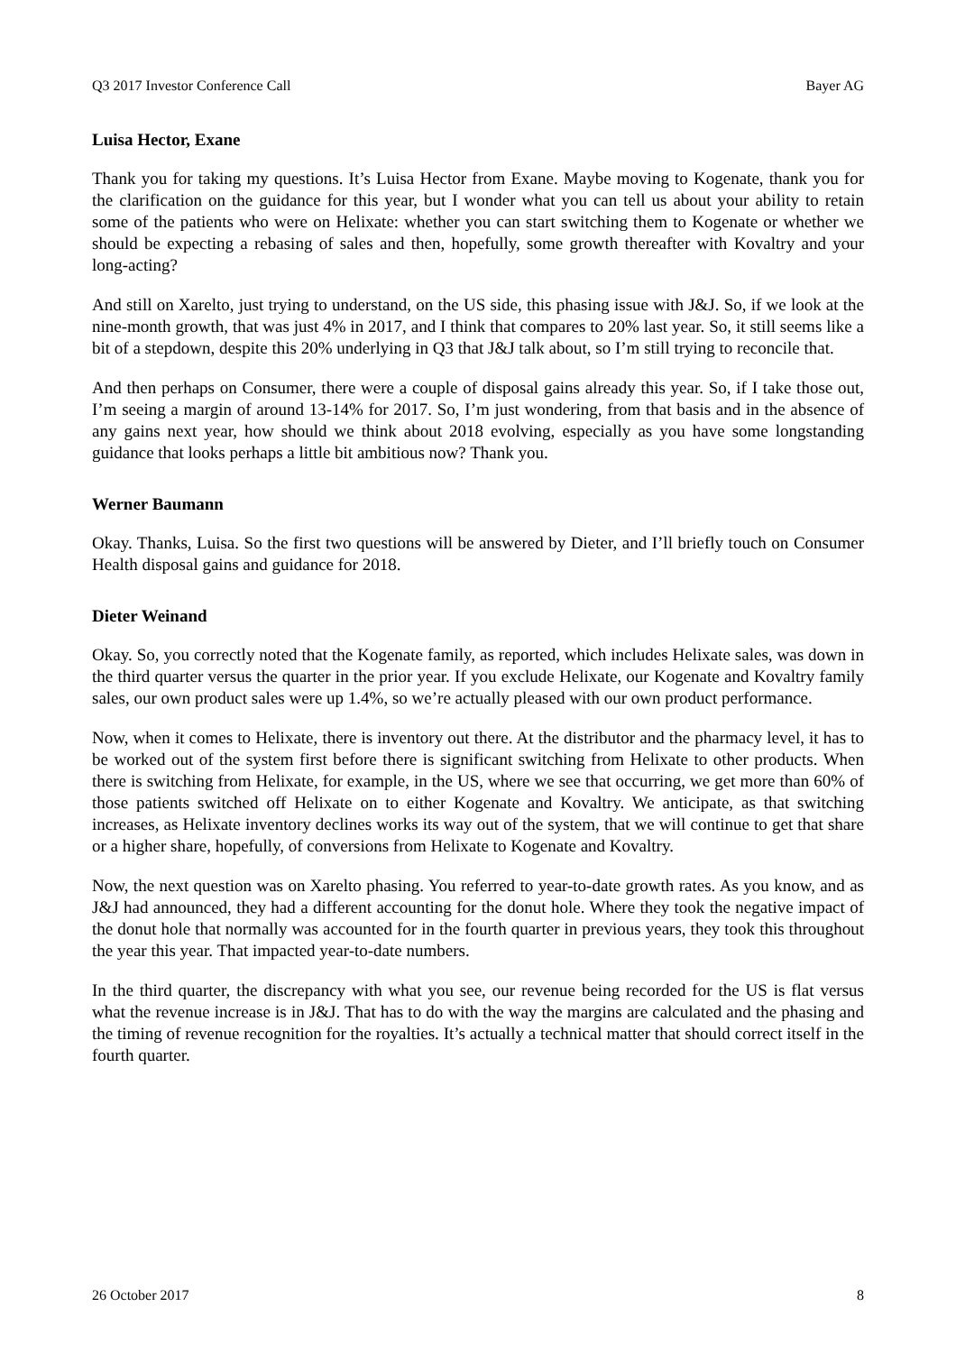Q3 2017 Investor Conference Call Bayer AG
Luisa Hector, Exane
Thank you for taking my questions. It’s Luisa Hector from Exane. Maybe moving to Kogenate, thank you for the clarification on the guidance for this year, but I wonder what you can tell us about your ability to retain some of the patients who were on Helixate: whether you can start switching them to Kogenate or whether we should be expecting a rebasing of sales and then, hopefully, some growth thereafter with Kovaltry and your long-acting?
And still on Xarelto, just trying to understand, on the US side, this phasing issue with J&J. So, if we look at the nine-month growth, that was just 4% in 2017, and I think that compares to 20% last year. So, it still seems like a bit of a stepdown, despite this 20% underlying in Q3 that J&J talk about, so I’m still trying to reconcile that.
And then perhaps on Consumer, there were a couple of disposal gains already this year. So, if I take those out, I’m seeing a margin of around 13-14% for 2017. So, I’m just wondering, from that basis and in the absence of any gains next year, how should we think about 2018 evolving, especially as you have some longstanding guidance that looks perhaps a little bit ambitious now? Thank you.
Werner Baumann
Okay. Thanks, Luisa. So the first two questions will be answered by Dieter, and I’ll briefly touch on Consumer Health disposal gains and guidance for 2018.
Dieter Weinand
Okay. So, you correctly noted that the Kogenate family, as reported, which includes Helixate sales, was down in the third quarter versus the quarter in the prior year. If you exclude Helixate, our Kogenate and Kovaltry family sales, our own product sales were up 1.4%, so we’re actually pleased with our own product performance.
Now, when it comes to Helixate, there is inventory out there. At the distributor and the pharmacy level, it has to be worked out of the system first before there is significant switching from Helixate to other products. When there is switching from Helixate, for example, in the US, where we see that occurring, we get more than 60% of those patients switched off Helixate on to either Kogenate and Kovaltry. We anticipate, as that switching increases, as Helixate inventory declines works its way out of the system, that we will continue to get that share or a higher share, hopefully, of conversions from Helixate to Kogenate and Kovaltry.
Now, the next question was on Xarelto phasing. You referred to year-to-date growth rates. As you know, and as J&J had announced, they had a different accounting for the donut hole. Where they took the negative impact of the donut hole that normally was accounted for in the fourth quarter in previous years, they took this throughout the year this year. That impacted year-to-date numbers.
In the third quarter, the discrepancy with what you see, our revenue being recorded for the US is flat versus what the revenue increase is in J&J. That has to do with the way the margins are calculated and the phasing and the timing of revenue recognition for the royalties. It’s actually a technical matter that should correct itself in the fourth quarter.
26 October 2017 8